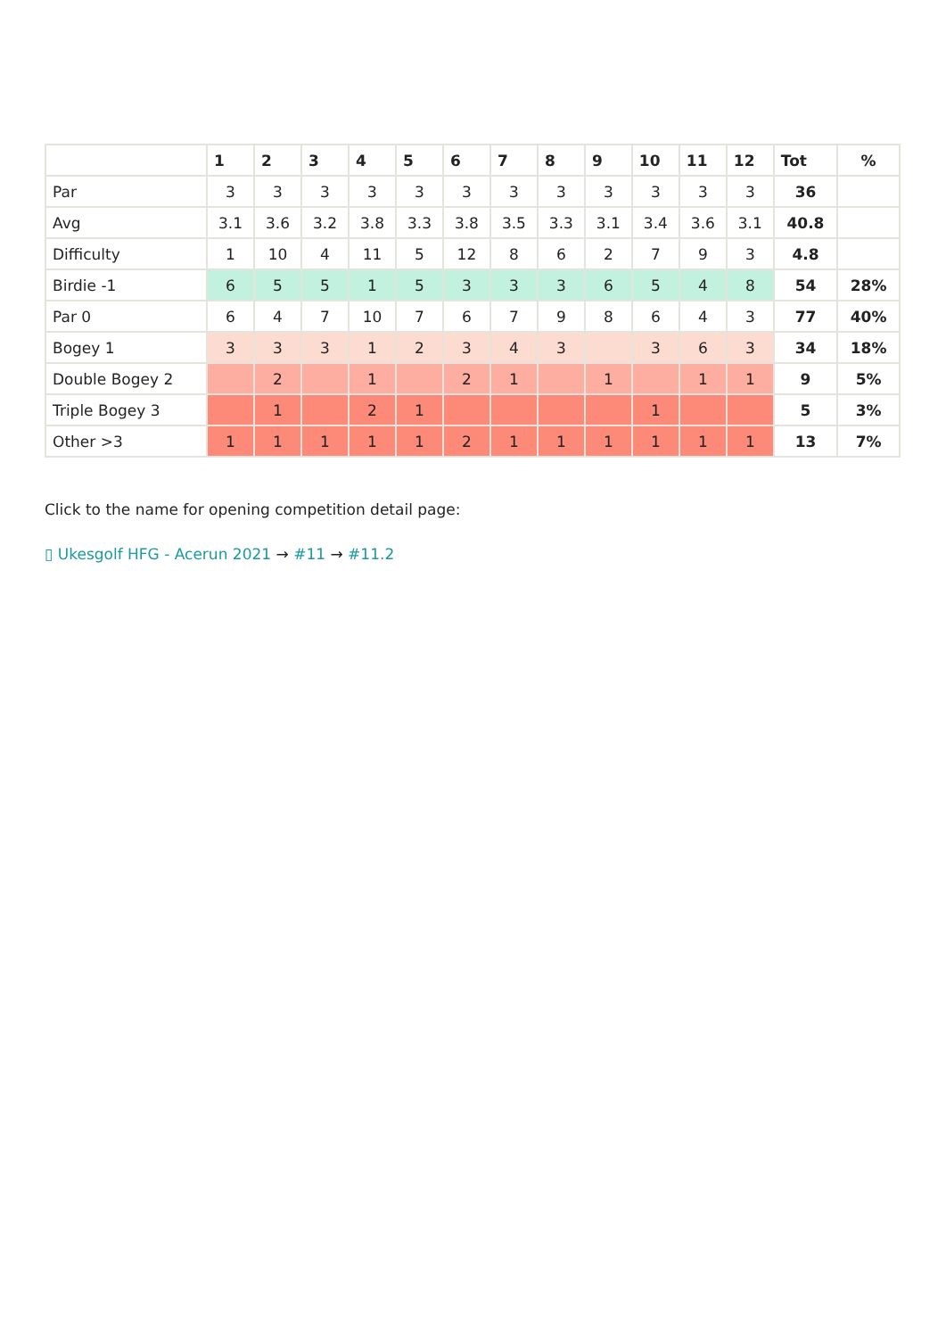| | 1 | 2 | 3 | 4 | 5 | 6 | 7 | 8 | 9 | 10 | 11 | 12 | Tot | % |
| --- | --- | --- | --- | --- | --- | --- | --- | --- | --- | --- | --- | --- | --- | --- |
| Par | 3 | 3 | 3 | 3 | 3 | 3 | 3 | 3 | 3 | 3 | 3 | 3 | 36 | |
| Avg | 3.1 | 3.6 | 3.2 | 3.8 | 3.3 | 3.8 | 3.5 | 3.3 | 3.1 | 3.4 | 3.6 | 3.1 | 40.8 | |
| Difficulty | 1 | 10 | 4 | 11 | 5 | 12 | 8 | 6 | 2 | 7 | 9 | 3 | 4.8 | |
| Birdie -1 | 6 | 5 | 5 | 1 | 5 | 3 | 3 | 3 | 6 | 5 | 4 | 8 | 54 | 28% |
| Par 0 | 6 | 4 | 7 | 10 | 7 | 6 | 7 | 9 | 8 | 6 | 4 | 3 | 77 | 40% |
| Bogey 1 | 3 | 3 | 3 | 1 | 2 | 3 | 4 | 3 | | 3 | 6 | 3 | 34 | 18% |
| Double Bogey 2 | | 2 | | 1 | | 2 | 1 | | 1 | | 1 | 1 | 9 | 5% |
| Triple Bogey 3 | | 1 | | 2 | 1 | | | | | 1 | | | 5 | 3% |
| Other >3 | 1 | 1 | 1 | 1 | 1 | 2 | 1 | 1 | 1 | 1 | 1 | 1 | 13 | 7% |
Click to the name for opening competition detail page:
▯ Ukesgolf HFG - Acerun 2021 → #11 → #11.2